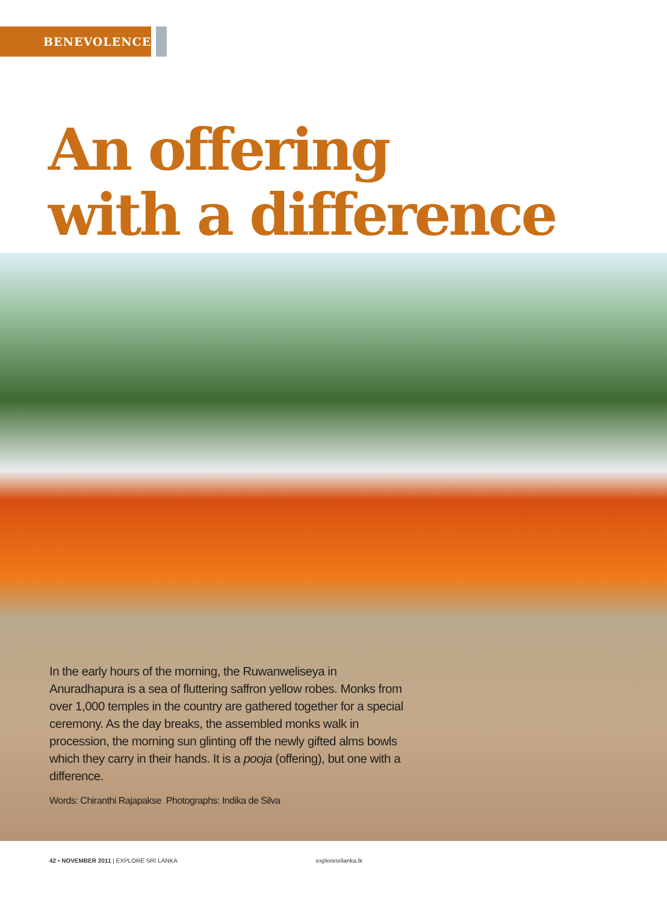BENEVOLENCE
An offering
with a difference
In the early hours of the morning, the Ruwanweliseya in Anuradhapura is a sea of fluttering saffron yellow robes. Monks from over 1,000 temples in the country are gathered together for a special ceremony. As the day breaks, the assembled monks walk in procession, the morning sun glinting off the newly gifted alms bowls which they carry in their hands. It is a pooja (offering), but one with a difference.
Words: Chiranthi Rajapakse Photographs: Indika de Silva
42 • NOVEMBER 2011 | EXPLORE SRI LANKA exploresrilanka.lk